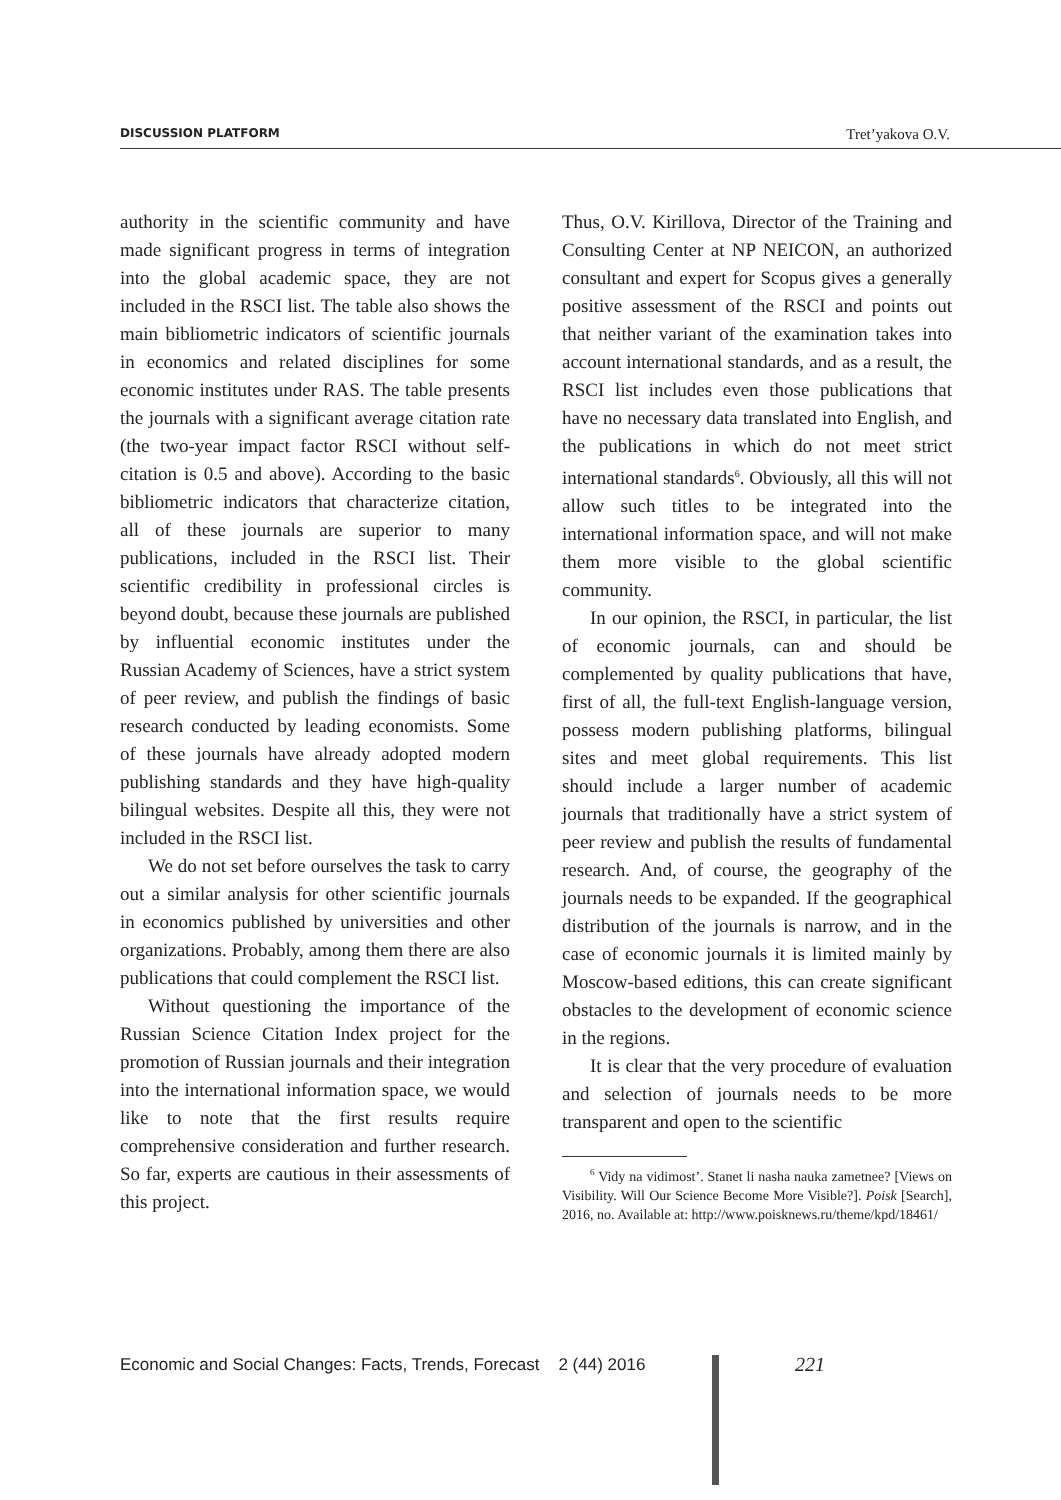DISCUSSION PLATFORM Tret’yakova O.V.
authority in the scientific community and have made significant progress in terms of integration into the global academic space, they are not included in the RSCI list. The table also shows the main bibliometric indicators of scientific journals in economics and related disciplines for some economic institutes under RAS. The table presents the journals with a significant average citation rate (the two-year impact factor RSCI without self-citation is 0.5 and above). According to the basic bibliometric indicators that characterize citation, all of these journals are superior to many publications, included in the RSCI list. Their scientific credibility in professional circles is beyond doubt, because these journals are published by influential economic institutes under the Russian Academy of Sciences, have a strict system of peer review, and publish the findings of basic research conducted by leading economists. Some of these journals have already adopted modern publishing standards and they have high-quality bilingual websites. Despite all this, they were not included in the RSCI list.
We do not set before ourselves the task to carry out a similar analysis for other scientific journals in economics published by universities and other organizations. Probably, among them there are also publications that could complement the RSCI list.
Without questioning the importance of the Russian Science Citation Index project for the promotion of Russian journals and their integration into the international information space, we would like to note that the first results require comprehensive consideration and further research. So far, experts are cautious in their assessments of this project.
Thus, O.V. Kirillova, Director of the Training and Consulting Center at NP NEICON, an authorized consultant and expert for Scopus gives a generally positive assessment of the RSCI and points out that neither variant of the examination takes into account international standards, and as a result, the RSCI list includes even those publications that have no necessary data translated into English, and the publications in which do not meet strict international standards<sup>6</sup>. Obviously, all this will not allow such titles to be integrated into the international information space, and will not make them more visible to the global scientific community.
In our opinion, the RSCI, in particular, the list of economic journals, can and should be complemented by quality publications that have, first of all, the full-text English-language version, possess modern publishing platforms, bilingual sites and meet global requirements. This list should include a larger number of academic journals that traditionally have a strict system of peer review and publish the results of fundamental research. And, of course, the geography of the journals needs to be expanded. If the geographical distribution of the journals is narrow, and in the case of economic journals it is limited mainly by Moscow-based editions, this can create significant obstacles to the development of economic science in the regions.
It is clear that the very procedure of evaluation and selection of journals needs to be more transparent and open to the scientific
<sup>6</sup> Vidy na vidimost’. Stanet li nasha nauka zametnee? [Views on Visibility. Will Our Science Become More Visible?]. Poisk [Search], 2016, no. Available at: http://www.poisknews.ru/theme/kpd/18461/
Economic and Social Changes: Facts, Trends, Forecast 2 (44) 2016
221